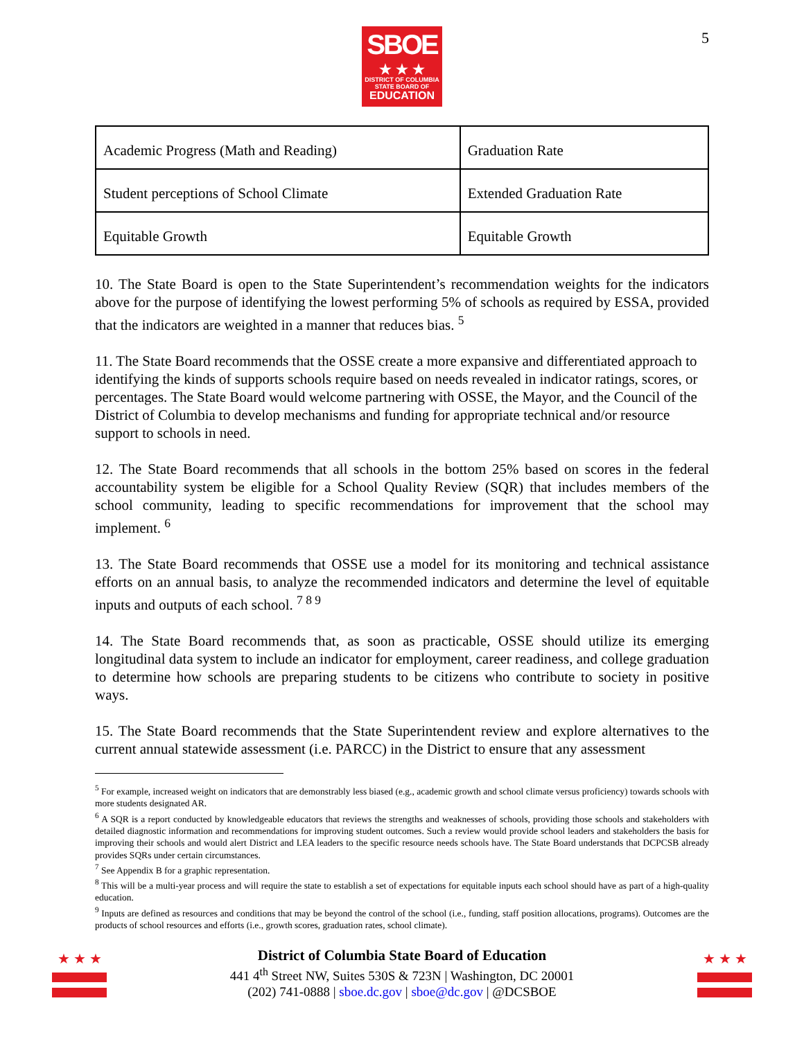5
SBOE
★ ★ ★
DISTRICT OF COLUMBIA
STATE BOARD OF
EDUCATION
| Academic Progress (Math and Reading) | Graduation Rate |
| Student perceptions of School Climate | Extended Graduation Rate |
| Equitable Growth | Equitable Growth |
10. The State Board is open to the State Superintendent’s recommendation weights for the indicators above for the purpose of identifying the lowest performing 5% of schools as required by ESSA, provided that the indicators are weighted in a manner that reduces bias. <sup>5</sup>
11. The State Board recommends that the OSSE create a more expansive and differentiated approach to identifying the kinds of supports schools require based on needs revealed in indicator ratings, scores, or percentages. The State Board would welcome partnering with OSSE, the Mayor, and the Council of the District of Columbia to develop mechanisms and funding for appropriate technical and/or resource support to schools in need.
12. The State Board recommends that all schools in the bottom 25% based on scores in the federal accountability system be eligible for a School Quality Review (SQR) that includes members of the school community, leading to specific recommendations for improvement that the school may implement. <sup>6</sup>
13. The State Board recommends that OSSE use a model for its monitoring and technical assistance efforts on an annual basis, to analyze the recommended indicators and determine the level of equitable inputs and outputs of each school. <sup>7 8 9</sup>
14. The State Board recommends that, as soon as practicable, OSSE should utilize its emerging longitudinal data system to include an indicator for employment, career readiness, and college graduation to determine how schools are preparing students to be citizens who contribute to society in positive ways.
15. The State Board recommends that the State Superintendent review and explore alternatives to the current annual statewide assessment (i.e. PARCC) in the District to ensure that any assessment
<sup>5</sup> For example, increased weight on indicators that are demonstrably less biased (e.g., academic growth and school climate versus proficiency) towards schools with more students designated AR.
<sup>6</sup> A SQR is a report conducted by knowledgeable educators that reviews the strengths and weaknesses of schools, providing those schools and stakeholders with detailed diagnostic information and recommendations for improving student outcomes. Such a review would provide school leaders and stakeholders the basis for improving their schools and would alert District and LEA leaders to the specific resource needs schools have. The State Board understands that DCPCSB already provides SQRs under certain circumstances.
<sup>7</sup> See Appendix B for a graphic representation.
<sup>8</sup> This will be a multi-year process and will require the state to establish a set of expectations for equitable inputs each school should have as part of a high-quality education.
<sup>9</sup> Inputs are defined as resources and conditions that may be beyond the control of the school (i.e., funding, staff position allocations, programs). Outcomes are the products of school resources and efforts (i.e., growth scores, graduation rates, school climate).
★ ★ ★
District of Columbia State Board of Education
441 4<sup>th</sup> Street NW, Suites 530S & 723N | Washington, DC 20001
(202) 741-0888 | sboe.dc.gov | sboe@dc.gov | @DCSBOE
★ ★ ★